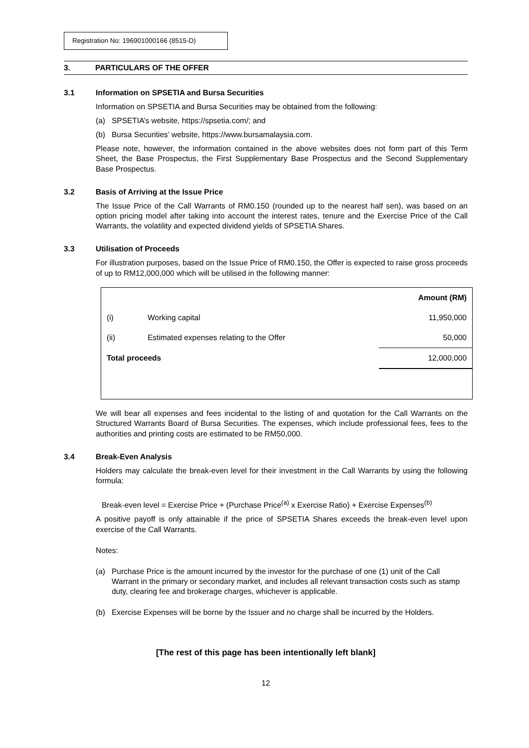Registration No: 196901000166 (8515-D)
3. PARTICULARS OF THE OFFER
3.1 Information on SPSETIA and Bursa Securities
Information on SPSETIA and Bursa Securities may be obtained from the following:
(a) SPSETIA’s website, https://spsetia.com/; and
(b) Bursa Securities’ website, https://www.bursamalaysia.com.
Please note, however, the information contained in the above websites does not form part of this Term Sheet, the Base Prospectus, the First Supplementary Base Prospectus and the Second Supplementary Base Prospectus.
3.2 Basis of Arriving at the Issue Price
The Issue Price of the Call Warrants of RM0.150 (rounded up to the nearest half sen), was based on an option pricing model after taking into account the interest rates, tenure and the Exercise Price of the Call Warrants, the volatility and expected dividend yields of SPSETIA Shares.
3.3 Utilisation of Proceeds
For illustration purposes, based on the Issue Price of RM0.150, the Offer is expected to raise gross proceeds of up to RM12,000,000 which will be utilised in the following manner:
| | | Amount (RM) |
| --- | --- | --- |
| (i) | Working capital | 11,950,000 |
| (ii) | Estimated expenses relating to the Offer | 50,000 |
| Total proceeds | | 12,000,000 |
We will bear all expenses and fees incidental to the listing of and quotation for the Call Warrants on the Structured Warrants Board of Bursa Securities. The expenses, which include professional fees, fees to the authorities and printing costs are estimated to be RM50,000.
3.4 Break-Even Analysis
Holders may calculate the break-even level for their investment in the Call Warrants by using the following formula:
Break-even level = Exercise Price + (Purchase Price<sup>(a)</sup> x Exercise Ratio) + Exercise Expenses<sup>(b)</sup>
A positive payoff is only attainable if the price of SPSETIA Shares exceeds the break-even level upon exercise of the Call Warrants.
Notes:
(a) Purchase Price is the amount incurred by the investor for the purchase of one (1) unit of the Call Warrant in the primary or secondary market, and includes all relevant transaction costs such as stamp duty, clearing fee and brokerage charges, whichever is applicable.
(b) Exercise Expenses will be borne by the Issuer and no charge shall be incurred by the Holders.
[The rest of this page has been intentionally left blank]
12